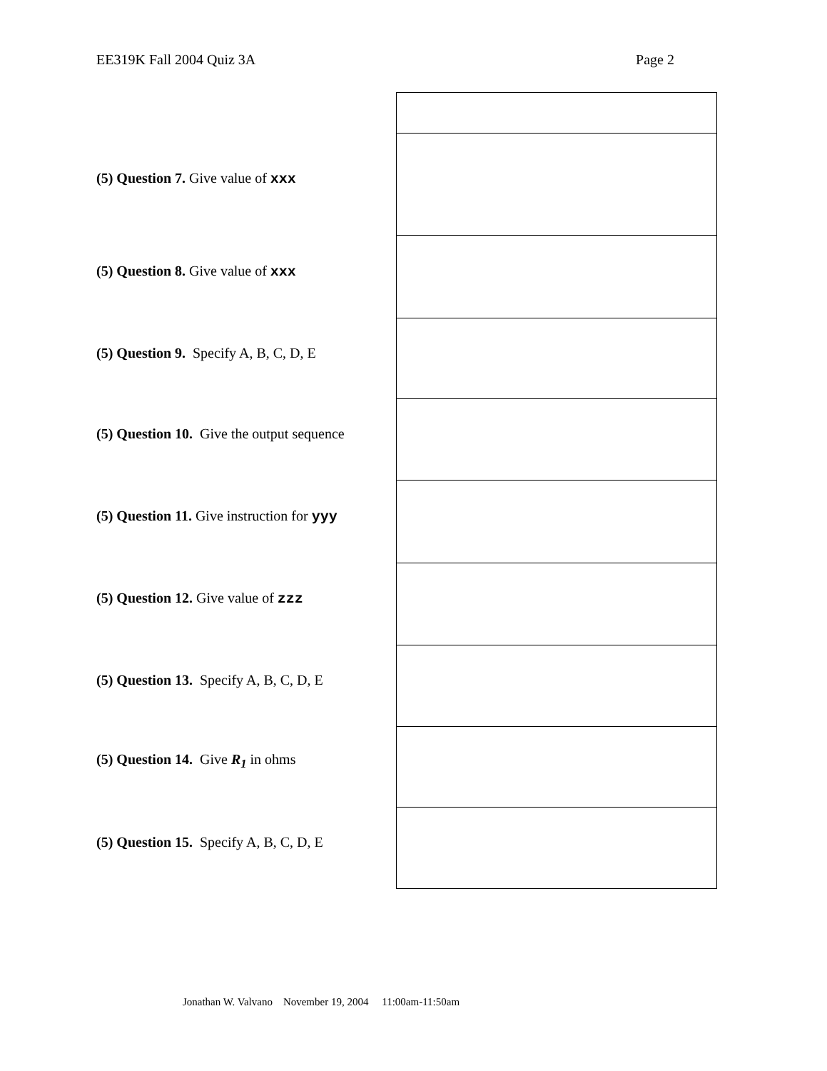EE319K Fall 2004 Quiz 3A Page 2
| (5) Question 7. Give value of xxx | |
| (5) Question 8. Give value of xxx | |
| (5) Question 9. Specify A, B, C, D, E | |
| (5) Question 10. Give the output sequence | |
| (5) Question 11. Give instruction for yyy | |
| (5) Question 12. Give value of zzz | |
| (5) Question 13. Specify A, B, C, D, E | |
| (5) Question 14. Give R<sub>1</sub> in ohms | |
| (5) Question 15. Specify A, B, C, D, E | |
Jonathan W. Valvano November 19, 2004 11:00am-11:50am